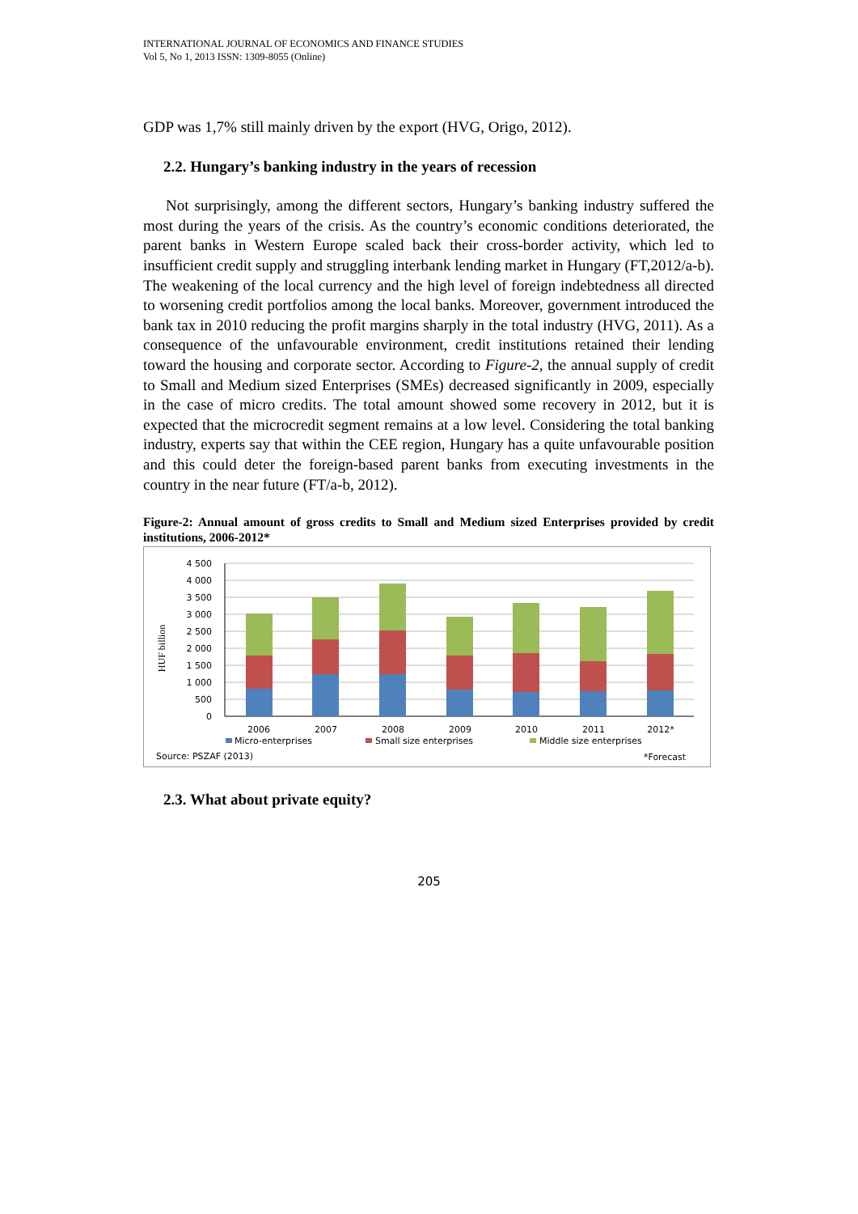INTERNATIONAL JOURNAL OF ECONOMICS AND FINANCE STUDIES
Vol 5, No 1, 2013 ISSN: 1309-8055 (Online)
GDP was 1,7% still mainly driven by the export (HVG, Origo, 2012).
2.2. Hungary’s banking industry in the years of recession
Not surprisingly, among the different sectors, Hungary’s banking industry suffered the most during the years of the crisis. As the country’s economic conditions deteriorated, the parent banks in Western Europe scaled back their cross-border activity, which led to insufficient credit supply and struggling interbank lending market in Hungary (FT,2012/a-b). The weakening of the local currency and the high level of foreign indebtedness all directed to worsening credit portfolios among the local banks. Moreover, government introduced the bank tax in 2010 reducing the profit margins sharply in the total industry (HVG, 2011). As a consequence of the unfavourable environment, credit institutions retained their lending toward the housing and corporate sector. According to Figure-2, the annual supply of credit to Small and Medium sized Enterprises (SMEs) decreased significantly in 2009, especially in the case of micro credits. The total amount showed some recovery in 2012, but it is expected that the microcredit segment remains at a low level. Considering the total banking industry, experts say that within the CEE region, Hungary has a quite unfavourable position and this could deter the foreign-based parent banks from executing investments in the country in the near future (FT/a-b, 2012).
Figure-2: Annual amount of gross credits to Small and Medium sized Enterprises provided by credit institutions, 2006-2012*
4 500
4 000
3 500
3 000
2 500
2 000
1 500
1 000
500
0
HUF billion
2006
2007
2008
2009
2010
2011
2012*
Micro-enterprises
Small size enterprises
Middle size enterprises
Source: PSZAF (2013)
*Forecast
2.3. What about private equity?
205